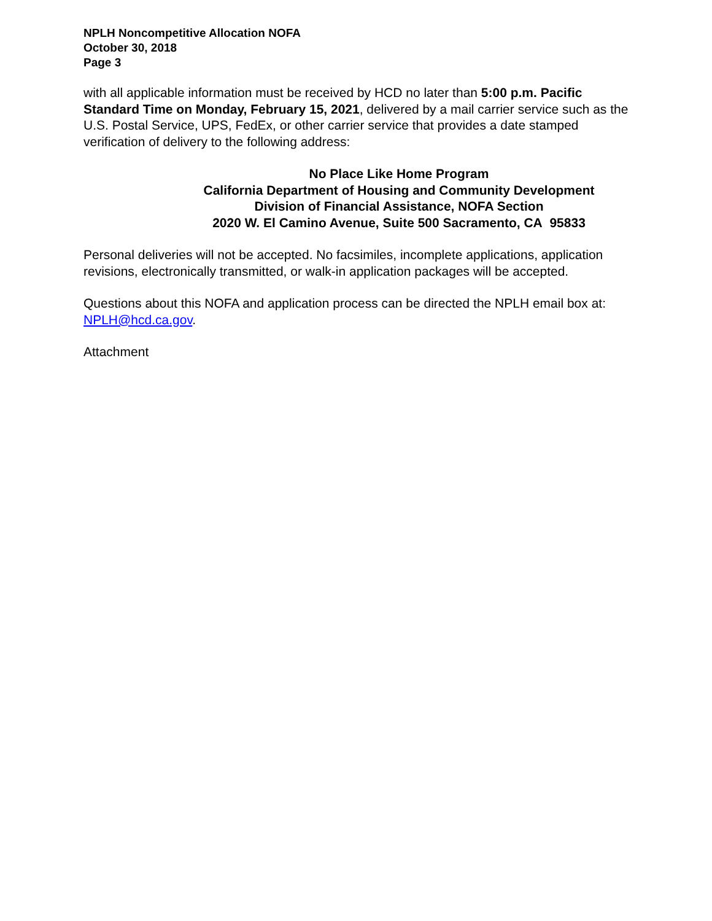NPLH Noncompetitive Allocation NOFA
October 30, 2018
Page 3
with all applicable information must be received by HCD no later than 5:00 p.m. Pacific Standard Time on Monday, February 15, 2021, delivered by a mail carrier service such as the U.S. Postal Service, UPS, FedEx, or other carrier service that provides a date stamped verification of delivery to the following address:
No Place Like Home Program
California Department of Housing and Community Development
Division of Financial Assistance, NOFA Section
2020 W. El Camino Avenue, Suite 500 Sacramento, CA 95833
Personal deliveries will not be accepted. No facsimiles, incomplete applications, application revisions, electronically transmitted, or walk-in application packages will be accepted.
Questions about this NOFA and application process can be directed the NPLH email box at: NPLH@hcd.ca.gov.
Attachment